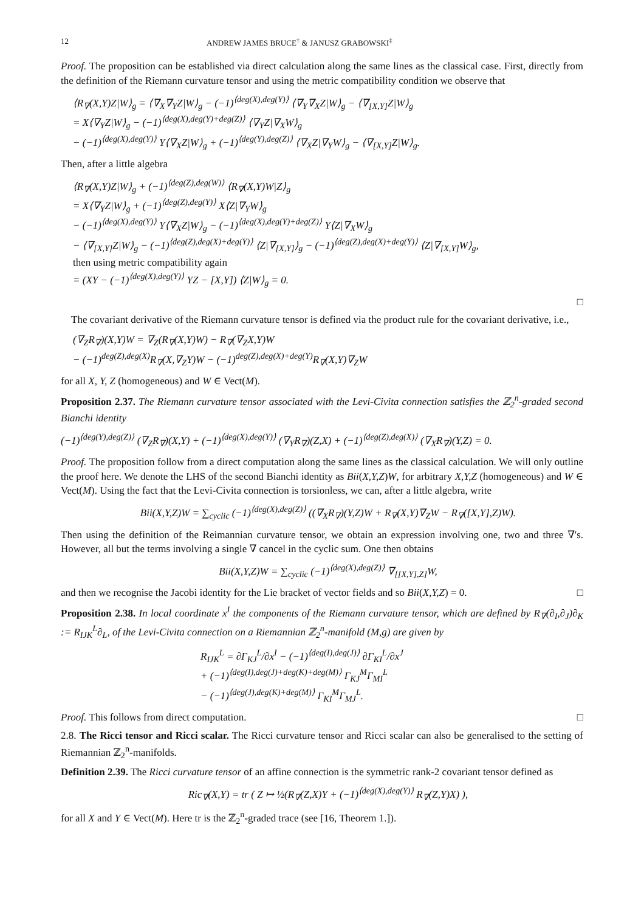12 ANDREW JAMES BRUCE<sup>†</sup> & JANUSZ GRABOWSKI<sup>‡</sup>
Proof. The proposition can be established via direct calculation along the same lines as the classical case. First, directly from the definition of the Riemann curvature tensor and using the metric compatibility condition we observe that
⟨R<sub>∇</sub>(X,Y)Z|W⟩<sub>g</sub> = ⟨∇<sub>X</sub>∇<sub>Y</sub>Z|W⟩<sub>g</sub> − (−1)<sup>⟨deg(X),deg(Y)⟩</sup> ⟨∇<sub>Y</sub>∇<sub>X</sub>Z|W⟩<sub>g</sub> − ⟨∇<sub>[X,Y]</sub>Z|W⟩<sub>g</sub>
= X⟨∇<sub>Y</sub>Z|W⟩<sub>g</sub> − (−1)<sup>⟨deg(X),deg(Y)+deg(Z)⟩</sup> ⟨∇<sub>Y</sub>Z|∇<sub>X</sub>W⟩<sub>g</sub>
− (−1)<sup>⟨deg(X),deg(Y)⟩</sup> Y⟨∇<sub>X</sub>Z|W⟩<sub>g</sub> + (−1)<sup>⟨deg(Y),deg(Z)⟩</sup> ⟨∇<sub>X</sub>Z|∇<sub>Y</sub>W⟩<sub>g</sub> − ⟨∇<sub>[X,Y]</sub>Z|W⟩<sub>g</sub>.
Then, after a little algebra
⟨R<sub>∇</sub>(X,Y)Z|W⟩<sub>g</sub> + (−1)<sup>⟨deg(Z),deg(W)⟩</sup> ⟨R<sub>∇</sub>(X,Y)W|Z⟩<sub>g</sub>
= X⟨∇<sub>Y</sub>Z|W⟩<sub>g</sub> + (−1)<sup>⟨deg(Z),deg(Y)⟩</sup> X⟨Z|∇<sub>Y</sub>W⟩<sub>g</sub>
− (−1)<sup>⟨deg(X),deg(Y)⟩</sup> Y⟨∇<sub>X</sub>Z|W⟩<sub>g</sub> − (−1)<sup>⟨deg(X),deg(Y)+deg(Z)⟩</sup> Y⟨Z|∇<sub>X</sub>W⟩<sub>g</sub>
− ⟨∇<sub>[X,Y]</sub>Z|W⟩<sub>g</sub> − (−1)<sup>⟨deg(Z),deg(X)+deg(Y)⟩</sup> ⟨Z|∇<sub>[X,Y]</sub>⟩<sub>g</sub> − (−1)<sup>⟨deg(Z),deg(X)+deg(Y)⟩</sup> ⟨Z|∇<sub>[X,Y]</sub>W⟩<sub>g</sub>,
then using metric compatibility again
= (XY − (−1)<sup>⟨deg(X),deg(Y)⟩</sup> YZ − [X,Y]) ⟨Z|W⟩<sub>g</sub> = 0.
□
The covariant derivative of the Riemann curvature tensor is defined via the product rule for the covariant derivative, i.e.,
(∇<sub>Z</sub>R<sub>∇</sub>)(X,Y)W = ∇<sub>Z</sub>(R<sub>∇</sub>(X,Y)W) − R<sub>∇</sub>(∇<sub>Z</sub>X,Y)W
− (−1)<sup>deg(Z),deg(X)</sup>R<sub>∇</sub>(X,∇<sub>Z</sub>Y)W − (−1)<sup>deg(Z),deg(X)+deg(Y)</sup>R<sub>∇</sub>(X,Y)∇<sub>Z</sub>W
for all X, Y, Z (homogeneous) and W ∈ Vect(M).
Proposition 2.37. The Riemann curvature tensor associated with the Levi-Civita connection satisfies the ℤ<sub>2</sub><sup>n</sup>-graded second Bianchi identity
(−1)<sup>⟨deg(Y),deg(Z)⟩</sup> (∇<sub>Z</sub>R<sub>∇</sub>)(X,Y) + (−1)<sup>⟨deg(X),deg(Y)⟩</sup> (∇<sub>Y</sub>R<sub>∇</sub>)(Z,X) + (−1)<sup>⟨deg(Z),deg(X)⟩</sup> (∇<sub>X</sub>R<sub>∇</sub>)(Y,Z) = 0.
Proof. The proposition follow from a direct computation along the same lines as the classical calculation. We will only outline the proof here. We denote the LHS of the second Bianchi identity as Bii(X,Y,Z)W, for arbitrary X,Y,Z (homogeneous) and W ∈ Vect(M). Using the fact that the Levi-Civita connection is torsionless, we can, after a little algebra, write
Bii(X,Y,Z)W = ∑<sub>cyclic</sub> (−1)<sup>⟨deg(X),deg(Z)⟩</sup> ((∇<sub>X</sub>R<sub>∇</sub>)(Y,Z)W + R<sub>∇</sub>(X,Y)∇<sub>Z</sub>W − R<sub>∇</sub>([X,Y],Z)W).
Then using the definition of the Reimannian curvature tensor, we obtain an expression involving one, two and three ∇'s. However, all but the terms involving a single ∇ cancel in the cyclic sum. One then obtains
Bii(X,Y,Z)W = ∑<sub>cyclic</sub> (−1)<sup>⟨deg(X),deg(Z)⟩</sup> ∇<sub>[[X,Y],Z]</sub>W,
and then we recognise the Jacobi identity for the Lie bracket of vector fields and so Bii(X,Y,Z) = 0. □
Proposition 2.38. In local coordinate x<sup>I</sup> the components of the Riemann curvature tensor, which are defined by R<sub>∇</sub>(∂<sub>I</sub>,∂<sub>J</sub>)∂<sub>K</sub> := R<sub>IJK</sub><sup>L</sup>∂<sub>L</sub>, of the Levi-Civita connection on a Riemannian ℤ<sub>2</sub><sup>n</sup>-manifold (M,g) are given by
R<sub>IJK</sub><sup>L</sup> = ∂Γ<sub>KJ</sub><sup>L</sup>/∂x<sup>I</sup> − (−1)<sup>⟨deg(I),deg(J)⟩</sup> ∂Γ<sub>KI</sub><sup>L</sup>/∂x<sup>J</sup>
+ (−1)<sup>⟨deg(I),deg(J)+deg(K)+deg(M)⟩</sup> Γ<sub>KJ</sub><sup>M</sup>Γ<sub>MI</sub><sup>L</sup>
− (−1)<sup>⟨deg(J),deg(K)+deg(M)⟩</sup> Γ<sub>KI</sub><sup>M</sup>Γ<sub>MJ</sub><sup>L</sup>.
Proof. This follows from direct computation. □
2.8. The Ricci tensor and Ricci scalar. The Ricci curvature tensor and Ricci scalar can also be generalised to the setting of Riemannian ℤ<sub>2</sub><sup>n</sup>-manifolds.
Definition 2.39. The Ricci curvature tensor of an affine connection is the symmetric rank-2 covariant tensor defined as
Ric<sub>∇</sub>(X,Y) = tr ( Z ↦ ½(R<sub>∇</sub>(Z,X)Y + (−1)<sup>⟨deg(X),deg(Y)⟩</sup> R<sub>∇</sub>(Z,Y)X) ),
for all X and Y ∈ Vect(M). Here tr is the ℤ<sub>2</sub><sup>n</sup>-graded trace (see [16, Theorem 1.]).